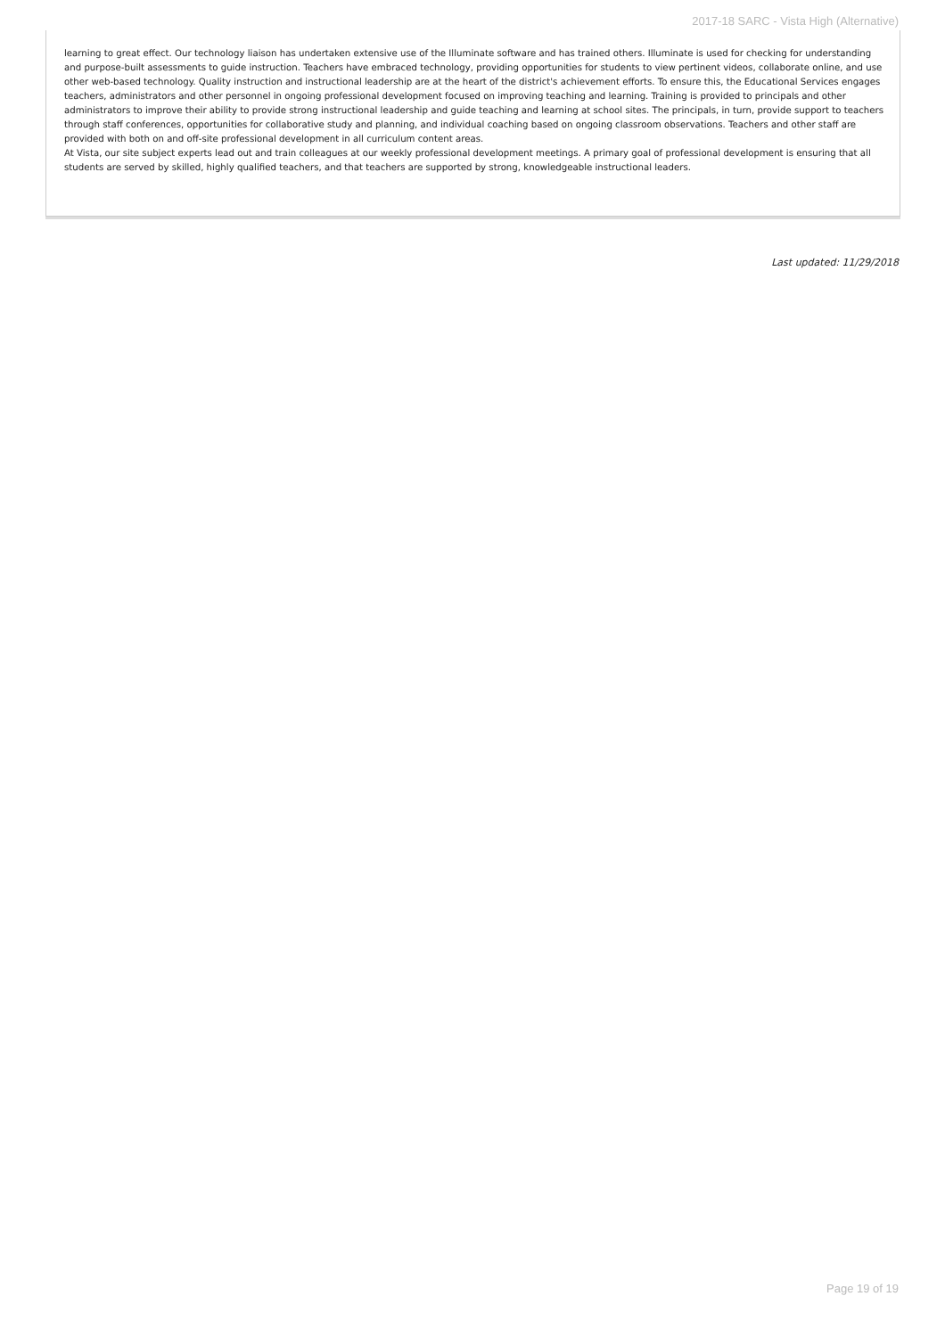2017-18 SARC - Vista High (Alternative)
learning to great effect. Our technology liaison has undertaken extensive use of the Illuminate software and has trained others. Illuminate is used for checking for understanding and purpose-built assessments to guide instruction. Teachers have embraced technology, providing opportunities for students to view pertinent videos, collaborate online, and use other web-based technology. Quality instruction and instructional leadership are at the heart of the district's achievement efforts. To ensure this, the Educational Services engages teachers, administrators and other personnel in ongoing professional development focused on improving teaching and learning. Training is provided to principals and other administrators to improve their ability to provide strong instructional leadership and guide teaching and learning at school sites. The principals, in turn, provide support to teachers through staff conferences, opportunities for collaborative study and planning, and individual coaching based on ongoing classroom observations. Teachers and other staff are provided with both on and off-site professional development in all curriculum content areas.
At Vista, our site subject experts lead out and train colleagues at our weekly professional development meetings. A primary goal of professional development is ensuring that all students are served by skilled, highly qualified teachers, and that teachers are supported by strong, knowledgeable instructional leaders.
Last updated: 11/29/2018
Page 19 of 19